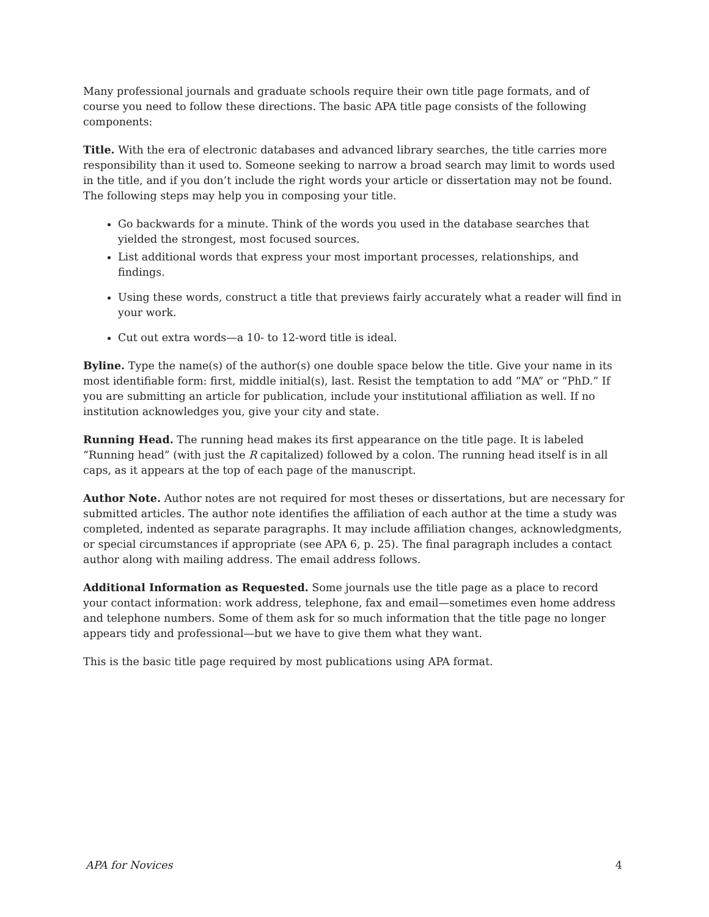Many professional journals and graduate schools require their own title page formats, and of course you need to follow these directions. The basic APA title page consists of the following components:
Title. With the era of electronic databases and advanced library searches, the title carries more responsibility than it used to. Someone seeking to narrow a broad search may limit to words used in the title, and if you don’t include the right words your article or dissertation may not be found. The following steps may help you in composing your title.
Go backwards for a minute. Think of the words you used in the database searches that yielded the strongest, most focused sources.
List additional words that express your most important processes, relationships, and findings.
Using these words, construct a title that previews fairly accurately what a reader will find in your work.
Cut out extra words—a 10- to 12-word title is ideal.
Byline. Type the name(s) of the author(s) one double space below the title. Give your name in its most identifiable form: first, middle initial(s), last. Resist the temptation to add “MA” or “PhD.” If you are submitting an article for publication, include your institutional affiliation as well. If no institution acknowledges you, give your city and state.
Running Head. The running head makes its first appearance on the title page. It is labeled “Running head” (with just the R capitalized) followed by a colon. The running head itself is in all caps, as it appears at the top of each page of the manuscript.
Author Note. Author notes are not required for most theses or dissertations, but are necessary for submitted articles. The author note identifies the affiliation of each author at the time a study was completed, indented as separate paragraphs. It may include affiliation changes, acknowledgments, or special circumstances if appropriate (see APA 6, p. 25). The final paragraph includes a contact author along with mailing address. The email address follows.
Additional Information as Requested. Some journals use the title page as a place to record your contact information: work address, telephone, fax and email—sometimes even home address and telephone numbers. Some of them ask for so much information that the title page no longer appears tidy and professional—but we have to give them what they want.
This is the basic title page required by most publications using APA format.
APA for Novices 4